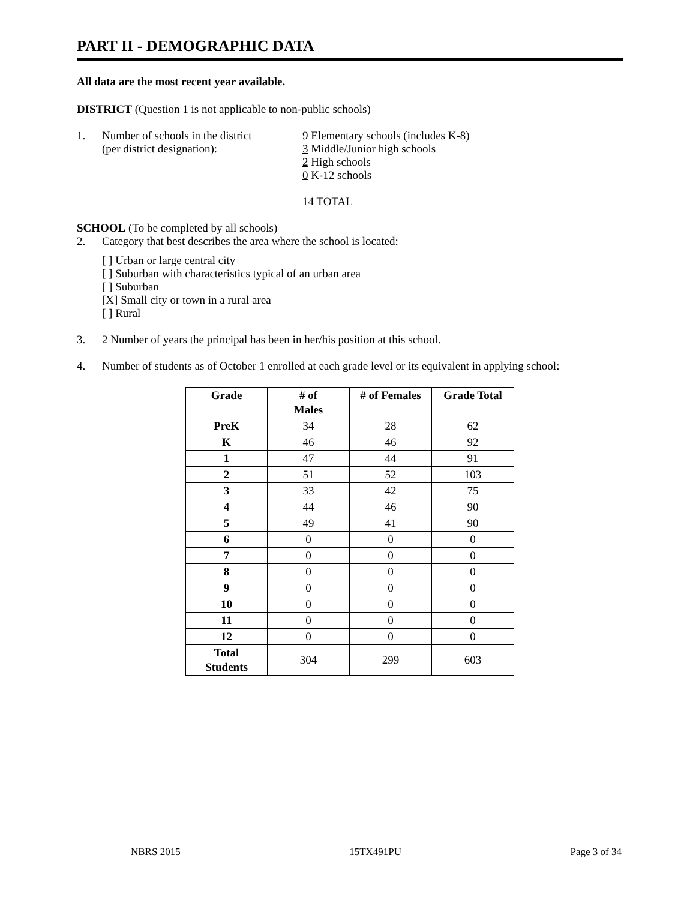PART II - DEMOGRAPHIC DATA
All data are the most recent year available.
DISTRICT (Question 1 is not applicable to non-public schools)
1. Number of schools in the district
(per district designation):
9 Elementary schools (includes K-8)
3 Middle/Junior high schools
2 High schools
0 K-12 schools
14 TOTAL
SCHOOL (To be completed by all schools)
2. Category that best describes the area where the school is located:
[ ] Urban or large central city
[ ] Suburban with characteristics typical of an urban area
[ ] Suburban
[X] Small city or town in a rural area
[ ] Rural
3. 2 Number of years the principal has been in her/his position at this school.
4. Number of students as of October 1 enrolled at each grade level or its equivalent in applying school:
| Grade | # of Males | # of Females | Grade Total |
| --- | --- | --- | --- |
| PreK | 34 | 28 | 62 |
| K | 46 | 46 | 92 |
| 1 | 47 | 44 | 91 |
| 2 | 51 | 52 | 103 |
| 3 | 33 | 42 | 75 |
| 4 | 44 | 46 | 90 |
| 5 | 49 | 41 | 90 |
| 6 | 0 | 0 | 0 |
| 7 | 0 | 0 | 0 |
| 8 | 0 | 0 | 0 |
| 9 | 0 | 0 | 0 |
| 10 | 0 | 0 | 0 |
| 11 | 0 | 0 | 0 |
| 12 | 0 | 0 | 0 |
| Total Students | 304 | 299 | 603 |
NBRS 2015 15TX491PU Page 3 of 34